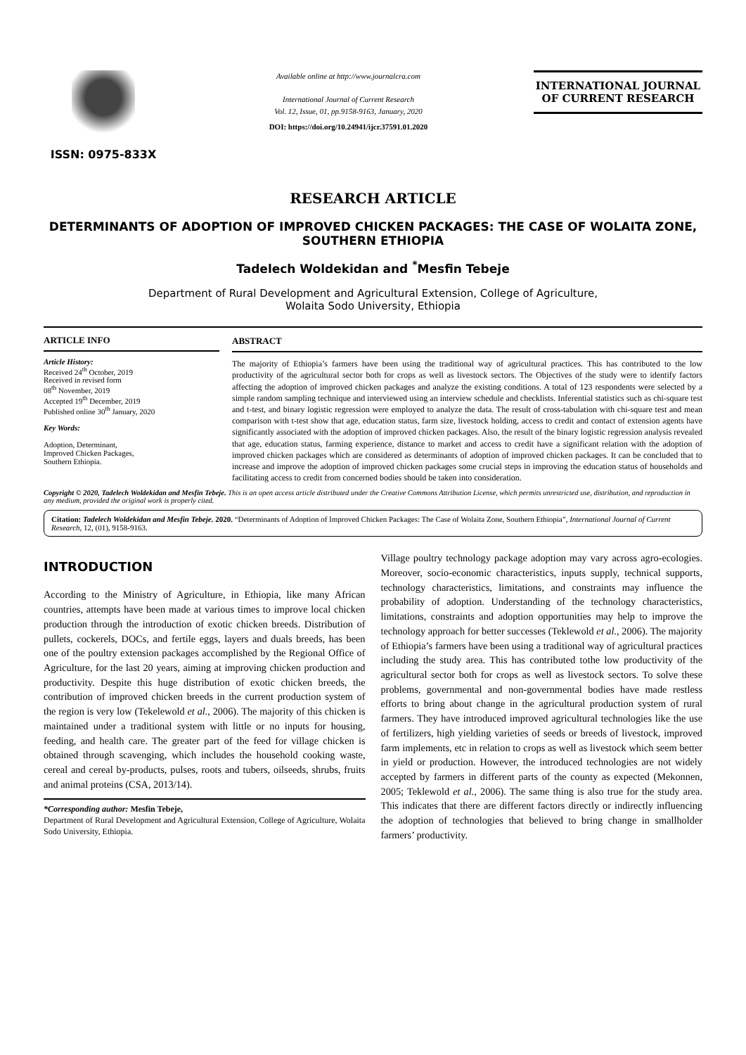ISSN: 0975-833X
Available online at http://www.journalcra.com
International Journal of Current Research
Vol. 12, Issue, 01, pp.9158-9163, January, 2020
DOI: https://doi.org/10.24941/ijcr.37591.01.2020
INTERNATIONAL JOURNAL
OF CURRENT RESEARCH
RESEARCH ARTICLE
DETERMINANTS OF ADOPTION OF IMPROVED CHICKEN PACKAGES: THE CASE OF WOLAITA ZONE, SOUTHERN ETHIOPIA
Tadelech Woldekidan and <sup>*</sup>Mesfin Tebeje
Department of Rural Development and Agricultural Extension, College of Agriculture,
Wolaita Sodo University, Ethiopia
ARTICLE INFO
Article History:
Received 24<sup>th</sup> October, 2019
Received in revised form
08<sup>th</sup> November, 2019
Accepted 19<sup>th</sup> December, 2019
Published online 30<sup>th</sup> January, 2020
Key Words:
Adoption, Determinant,
Improved Chicken Packages,
Southern Ethiopia.
ABSTRACT
The majority of Ethiopia’s farmers have been using the traditional way of agricultural practices. This has contributed to the low productivity of the agricultural sector both for crops as well as livestock sectors. The Objectives of the study were to identify factors affecting the adoption of improved chicken packages and analyze the existing conditions. A total of 123 respondents were selected by a simple random sampling technique and interviewed using an interview schedule and checklists. Inferential statistics such as chi-square test and t-test, and binary logistic regression were employed to analyze the data. The result of cross-tabulation with chi-square test and mean comparison with t-test show that age, education status, farm size, livestock holding, access to credit and contact of extension agents have significantly associated with the adoption of improved chicken packages. Also, the result of the binary logistic regression analysis revealed that age, education status, farming experience, distance to market and access to credit have a significant relation with the adoption of improved chicken packages which are considered as determinants of adoption of improved chicken packages. It can be concluded that to increase and improve the adoption of improved chicken packages some crucial steps in improving the education status of households and facilitating access to credit from concerned bodies should be taken into consideration.
Copyright © 2020, Tadelech Woldekidan and Mesfin Tebeje. This is an open access article distributed under the Creative Commons Attribution License, which permits unrestricted use, distribution, and reproduction in any medium, provided the original work is properly cited.
Citation: Tadelech Woldekidan and Mesfin Tebeje. 2020. “Determinants of Adoption of Improved Chicken Packages: The Case of Wolaita Zone, Southern Ethiopia”, International Journal of Current Research, 12, (01), 9158-9163.
INTRODUCTION
According to the Ministry of Agriculture, in Ethiopia, like many African countries, attempts have been made at various times to improve local chicken production through the introduction of exotic chicken breeds. Distribution of pullets, cockerels, DOCs, and fertile eggs, layers and duals breeds, has been one of the poultry extension packages accomplished by the Regional Office of Agriculture, for the last 20 years, aiming at improving chicken production and productivity. Despite this huge distribution of exotic chicken breeds, the contribution of improved chicken breeds in the current production system of the region is very low (Tekelewold et al., 2006). The majority of this chicken is maintained under a traditional system with little or no inputs for housing, feeding, and health care. The greater part of the feed for village chicken is obtained through scavenging, which includes the household cooking waste, cereal and cereal by-products, pulses, roots and tubers, oilseeds, shrubs, fruits and animal proteins (CSA, 2013/14).
*Corresponding author: Mesfin Tebeje,
Department of Rural Development and Agricultural Extension, College of Agriculture, Wolaita Sodo University, Ethiopia.
Village poultry technology package adoption may vary across agro-ecologies. Moreover, socio-economic characteristics, inputs supply, technical supports, technology characteristics, limitations, and constraints may influence the probability of adoption. Understanding of the technology characteristics, limitations, constraints and adoption opportunities may help to improve the technology approach for better successes (Teklewold et al., 2006). The majority of Ethiopia’s farmers have been using a traditional way of agricultural practices including the study area. This has contributed tothe low productivity of the agricultural sector both for crops as well as livestock sectors. To solve these problems, governmental and non-governmental bodies have made restless efforts to bring about change in the agricultural production system of rural farmers. They have introduced improved agricultural technologies like the use of fertilizers, high yielding varieties of seeds or breeds of livestock, improved farm implements, etc in relation to crops as well as livestock which seem better in yield or production. However, the introduced technologies are not widely accepted by farmers in different parts of the county as expected (Mekonnen, 2005; Teklewold et al., 2006). The same thing is also true for the study area. This indicates that there are different factors directly or indirectly influencing the adoption of technologies that believed to bring change in smallholder farmers’ productivity.